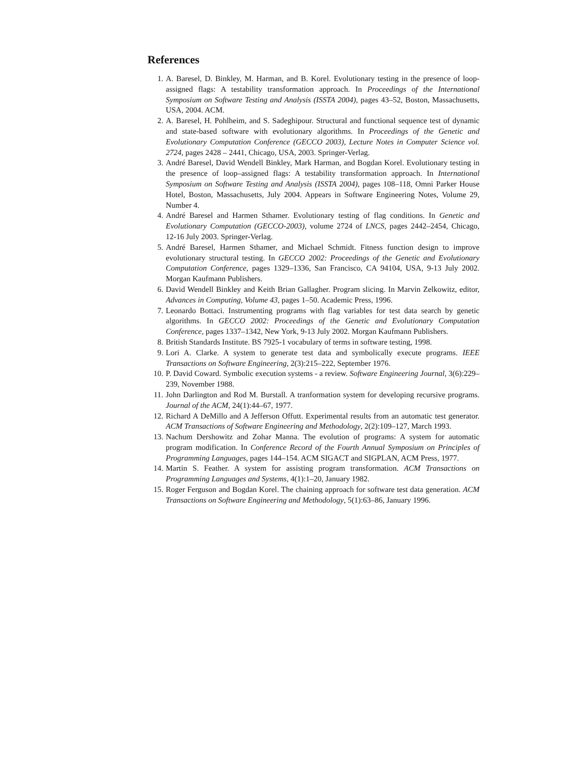References
1. A. Baresel, D. Binkley, M. Harman, and B. Korel. Evolutionary testing in the presence of loop-assigned flags: A testability transformation approach. In Proceedings of the International Symposium on Software Testing and Analysis (ISSTA 2004), pages 43–52, Boston, Massachusetts, USA, 2004. ACM.
2. A. Baresel, H. Pohlheim, and S. Sadeghipour. Structural and functional sequence test of dynamic and state-based software with evolutionary algorithms. In Proceedings of the Genetic and Evolutionary Computation Conference (GECCO 2003), Lecture Notes in Computer Science vol. 2724, pages 2428 – 2441, Chicago, USA, 2003. Springer-Verlag.
3. André Baresel, David Wendell Binkley, Mark Harman, and Bogdan Korel. Evolutionary testing in the presence of loop–assigned flags: A testability transformation approach. In International Symposium on Software Testing and Analysis (ISSTA 2004), pages 108–118, Omni Parker House Hotel, Boston, Massachusetts, July 2004. Appears in Software Engineering Notes, Volume 29, Number 4.
4. André Baresel and Harmen Sthamer. Evolutionary testing of flag conditions. In Genetic and Evolutionary Computation (GECCO-2003), volume 2724 of LNCS, pages 2442–2454, Chicago, 12-16 July 2003. Springer-Verlag.
5. André Baresel, Harmen Sthamer, and Michael Schmidt. Fitness function design to improve evolutionary structural testing. In GECCO 2002: Proceedings of the Genetic and Evolutionary Computation Conference, pages 1329–1336, San Francisco, CA 94104, USA, 9-13 July 2002. Morgan Kaufmann Publishers.
6. David Wendell Binkley and Keith Brian Gallagher. Program slicing. In Marvin Zelkowitz, editor, Advances in Computing, Volume 43, pages 1–50. Academic Press, 1996.
7. Leonardo Bottaci. Instrumenting programs with flag variables for test data search by genetic algorithms. In GECCO 2002: Proceedings of the Genetic and Evolutionary Computation Conference, pages 1337–1342, New York, 9-13 July 2002. Morgan Kaufmann Publishers.
8. British Standards Institute. BS 7925-1 vocabulary of terms in software testing, 1998.
9. Lori A. Clarke. A system to generate test data and symbolically execute programs. IEEE Transactions on Software Engineering, 2(3):215–222, September 1976.
10. P. David Coward. Symbolic execution systems - a review. Software Engineering Journal, 3(6):229–239, November 1988.
11. John Darlington and Rod M. Burstall. A tranformation system for developing recursive programs. Journal of the ACM, 24(1):44–67, 1977.
12. Richard A DeMillo and A Jefferson Offutt. Experimental results from an automatic test generator. ACM Transactions of Software Engineering and Methodology, 2(2):109–127, March 1993.
13. Nachum Dershowitz and Zohar Manna. The evolution of programs: A system for automatic program modification. In Conference Record of the Fourth Annual Symposium on Principles of Programming Languages, pages 144–154. ACM SIGACT and SIGPLAN, ACM Press, 1977.
14. Martin S. Feather. A system for assisting program transformation. ACM Transactions on Programming Languages and Systems, 4(1):1–20, January 1982.
15. Roger Ferguson and Bogdan Korel. The chaining approach for software test data generation. ACM Transactions on Software Engineering and Methodology, 5(1):63–86, January 1996.